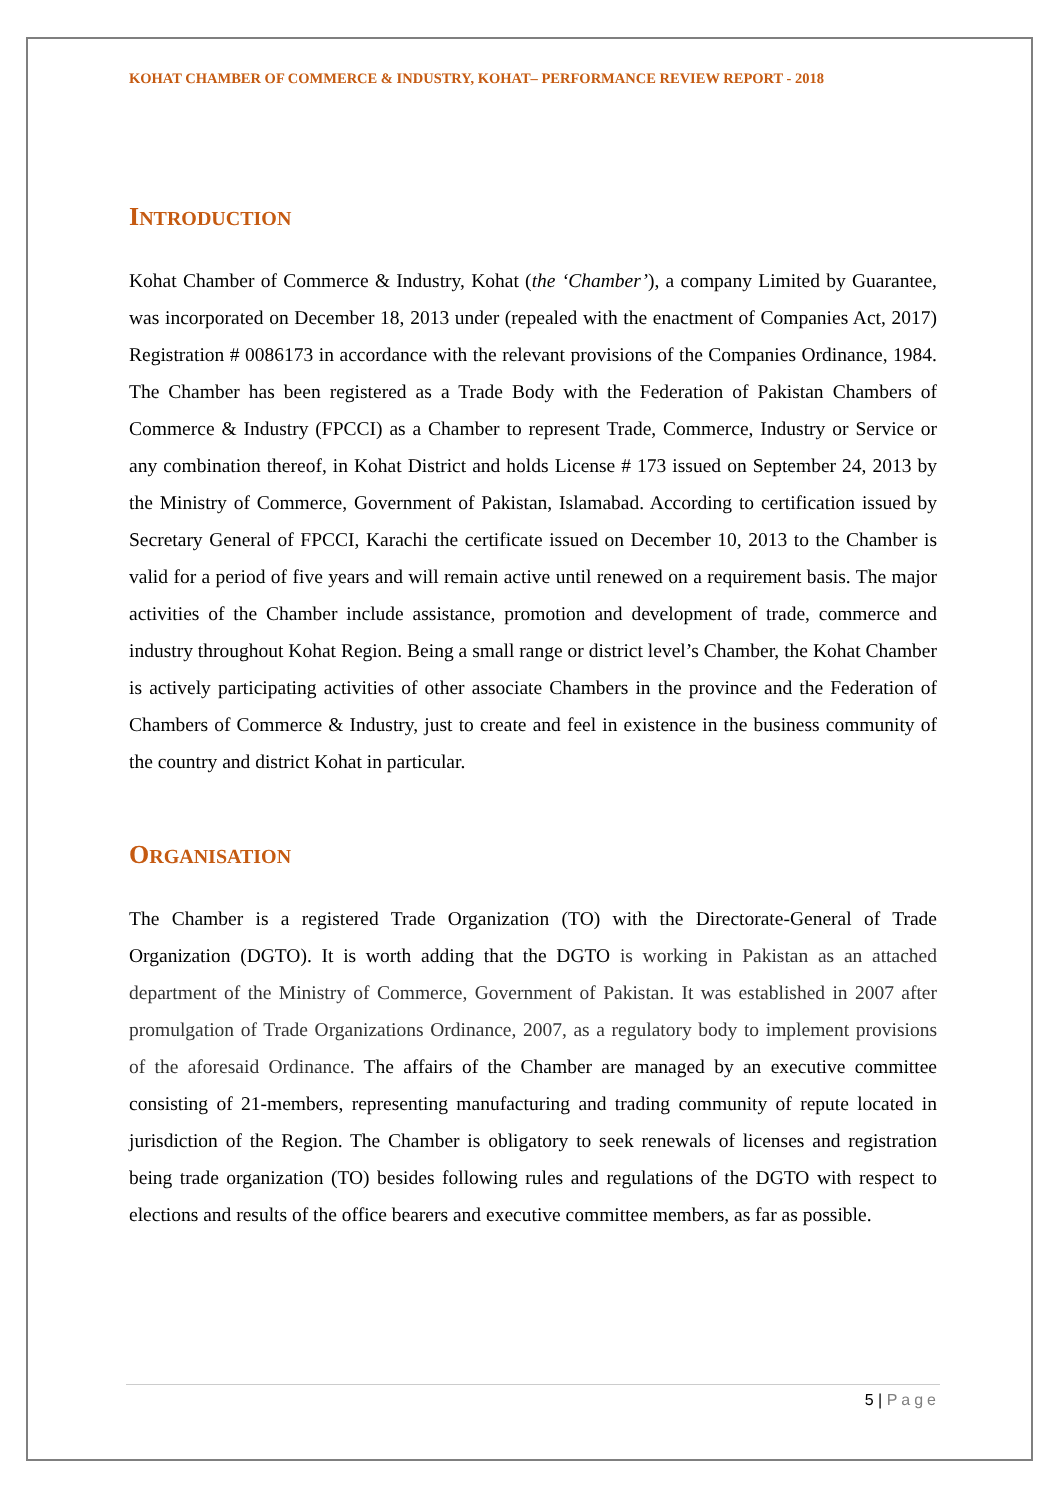KOHAT CHAMBER OF COMMERCE & INDUSTRY, KOHAT– PERFORMANCE REVIEW REPORT - 2018
INTRODUCTION
Kohat Chamber of Commerce & Industry, Kohat (the ‘Chamber’), a company Limited by Guarantee, was incorporated on December 18, 2013 under (repealed with the enactment of Companies Act, 2017) Registration # 0086173 in accordance with the relevant provisions of the Companies Ordinance, 1984. The Chamber has been registered as a Trade Body with the Federation of Pakistan Chambers of Commerce & Industry (FPCCI) as a Chamber to represent Trade, Commerce, Industry or Service or any combination thereof, in Kohat District and holds License # 173 issued on September 24, 2013 by the Ministry of Commerce, Government of Pakistan, Islamabad. According to certification issued by Secretary General of FPCCI, Karachi the certificate issued on December 10, 2013 to the Chamber is valid for a period of five years and will remain active until renewed on a requirement basis. The major activities of the Chamber include assistance, promotion and development of trade, commerce and industry throughout Kohat Region. Being a small range or district level’s Chamber, the Kohat Chamber is actively participating activities of other associate Chambers in the province and the Federation of Chambers of Commerce & Industry, just to create and feel in existence in the business community of the country and district Kohat in particular.
ORGANISATION
The Chamber is a registered Trade Organization (TO) with the Directorate-General of Trade Organization (DGTO). It is worth adding that the DGTO is working in Pakistan as an attached department of the Ministry of Commerce, Government of Pakistan. It was established in 2007 after promulgation of Trade Organizations Ordinance, 2007, as a regulatory body to implement provisions of the aforesaid Ordinance. The affairs of the Chamber are managed by an executive committee consisting of 21-members, representing manufacturing and trading community of repute located in jurisdiction of the Region. The Chamber is obligatory to seek renewals of licenses and registration being trade organization (TO) besides following rules and regulations of the DGTO with respect to elections and results of the office bearers and executive committee members, as far as possible.
5 | Page